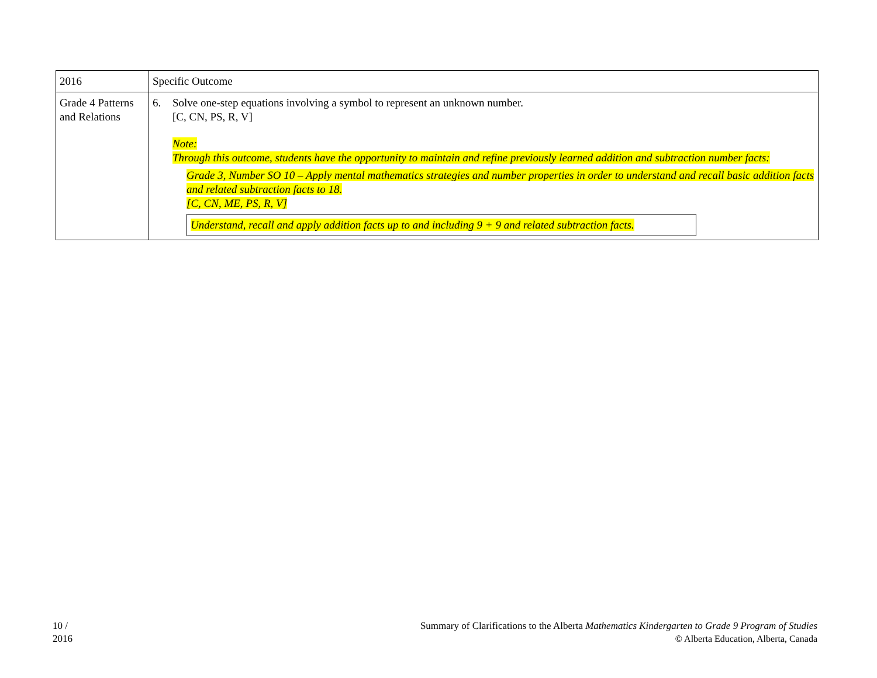| 2016 | Specific Outcome |
| Grade 4 Patterns and Relations | 6. Solve one-step equations involving a symbol to represent an unknown number. [C, CN, PS, R, V] Note: Through this outcome, students have the opportunity to maintain and refine previously learned addition and subtraction number facts: Grade 3, Number SO 10 – Apply mental mathematics strategies and number properties in order to understand and recall basic addition facts and related subtraction facts to 18. [C, CN, ME, PS, R, V] Understand, recall and apply addition facts up to and including 9 + 9 and related subtraction facts. |
10 /
2016
Summary of Clarifications to the Alberta Mathematics Kindergarten to Grade 9 Program of Studies
© Alberta Education, Alberta, Canada